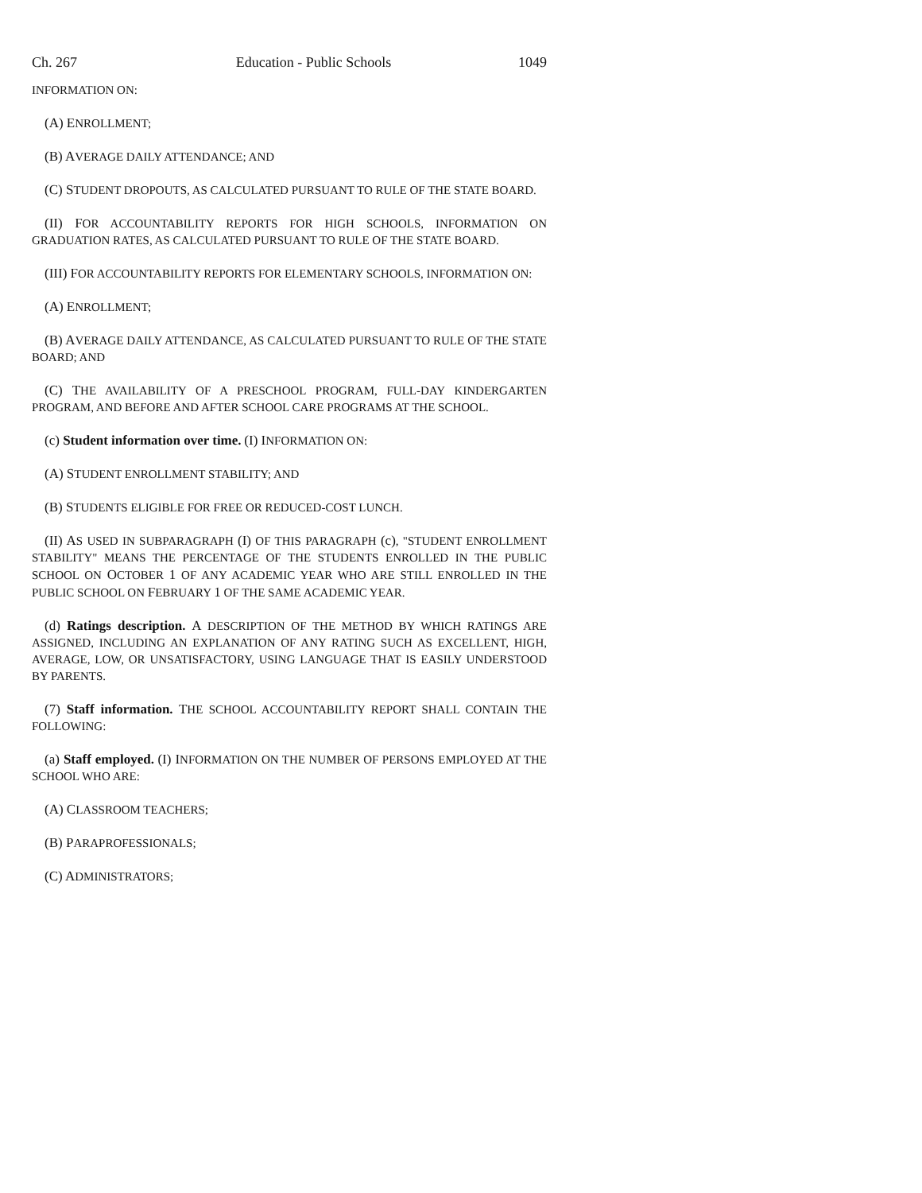Ch. 267 Education - Public Schools 1049
INFORMATION ON:
(A) ENROLLMENT;
(B) AVERAGE DAILY ATTENDANCE; AND
(C) STUDENT DROPOUTS, AS CALCULATED PURSUANT TO RULE OF THE STATE BOARD.
(II) FOR ACCOUNTABILITY REPORTS FOR HIGH SCHOOLS, INFORMATION ON GRADUATION RATES, AS CALCULATED PURSUANT TO RULE OF THE STATE BOARD.
(III) FOR ACCOUNTABILITY REPORTS FOR ELEMENTARY SCHOOLS, INFORMATION ON:
(A) ENROLLMENT;
(B) AVERAGE DAILY ATTENDANCE, AS CALCULATED PURSUANT TO RULE OF THE STATE BOARD; AND
(C) THE AVAILABILITY OF A PRESCHOOL PROGRAM, FULL-DAY KINDERGARTEN PROGRAM, AND BEFORE AND AFTER SCHOOL CARE PROGRAMS AT THE SCHOOL.
(c) Student information over time. (I) INFORMATION ON:
(A) STUDENT ENROLLMENT STABILITY; AND
(B) STUDENTS ELIGIBLE FOR FREE OR REDUCED-COST LUNCH.
(II) AS USED IN SUBPARAGRAPH (I) OF THIS PARAGRAPH (c), "STUDENT ENROLLMENT STABILITY" MEANS THE PERCENTAGE OF THE STUDENTS ENROLLED IN THE PUBLIC SCHOOL ON OCTOBER 1 OF ANY ACADEMIC YEAR WHO ARE STILL ENROLLED IN THE PUBLIC SCHOOL ON FEBRUARY 1 OF THE SAME ACADEMIC YEAR.
(d) Ratings description. A DESCRIPTION OF THE METHOD BY WHICH RATINGS ARE ASSIGNED, INCLUDING AN EXPLANATION OF ANY RATING SUCH AS EXCELLENT, HIGH, AVERAGE, LOW, OR UNSATISFACTORY, USING LANGUAGE THAT IS EASILY UNDERSTOOD BY PARENTS.
(7) Staff information. THE SCHOOL ACCOUNTABILITY REPORT SHALL CONTAIN THE FOLLOWING:
(a) Staff employed. (I) INFORMATION ON THE NUMBER OF PERSONS EMPLOYED AT THE SCHOOL WHO ARE:
(A) CLASSROOM TEACHERS;
(B) PARAPROFESSIONALS;
(C) ADMINISTRATORS;